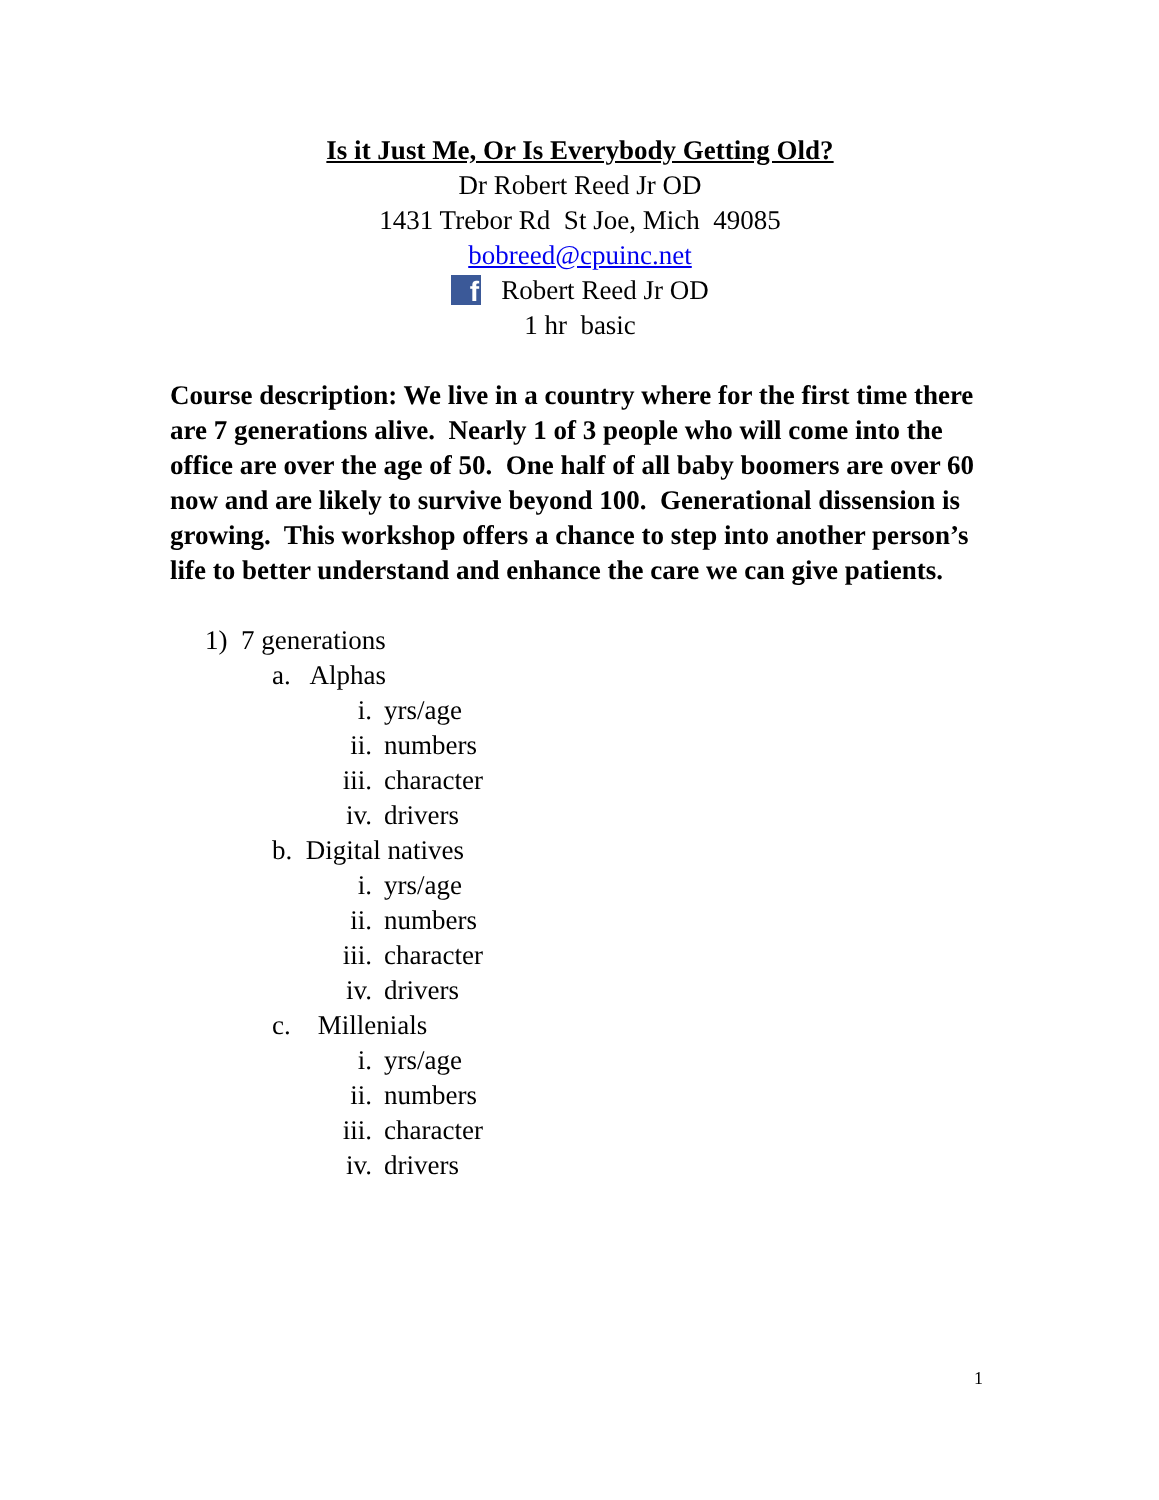Is it Just Me, Or Is Everybody Getting Old?
Dr Robert Reed Jr OD
1431 Trebor Rd St Joe, Mich 49085
bobreed@cpuinc.net
f Robert Reed Jr OD
1 hr basic
Course description: We live in a country where for the first time there are 7 generations alive. Nearly 1 of 3 people who will come into the office are over the age of 50. One half of all baby boomers are over 60 now and are likely to survive beyond 100. Generational dissension is growing. This workshop offers a chance to step into another person’s life to better understand and enhance the care we can give patients.
1) 7 generations
a. Alphas
i. yrs/age
ii. numbers
iii. character
iv. drivers
b. Digital natives
i. yrs/age
ii. numbers
iii. character
iv. drivers
c. Millenials
i. yrs/age
ii. numbers
iii. character
iv. drivers
1